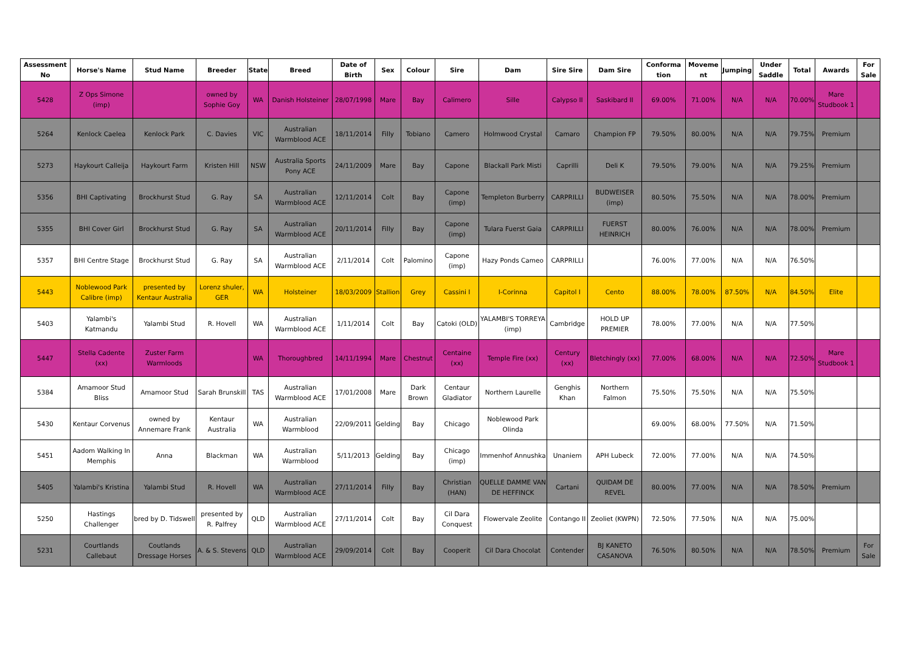| Assessment No | Horse's Name | Stud Name | Breeder | State | Breed | Date of Birth | Sex | Colour | Sire | Dam | Sire Sire | Dam Sire | Conforma tion | Moveme nt | Jumping | Under Saddle | Total | Awards | For Sale |
| --- | --- | --- | --- | --- | --- | --- | --- | --- | --- | --- | --- | --- | --- | --- | --- | --- | --- | --- | --- |
| 5428 | Z Ops Simone (imp) | | owned by Sophie Goy | WA | Danish Holsteiner | 28/07/1998 | Mare | Bay | Calimero | Sille | Calypso II | Saskibard II | 69.00% | 71.00% | N/A | N/A | 70.00% | Mare Studbook 1 | |
| 5264 | Kenlock Caelea | Kenlock Park | C. Davies | VIC | Australian Warmblood ACE | 18/11/2014 | Filly | Tobiano | Camero | Holmwood Crystal | Camaro | Champion FP | 79.50% | 80.00% | N/A | N/A | 79.75% | Premium | |
| 5273 | Haykourt Calleija | Haykourt Farm | Kristen Hill | NSW | Australia Sports Pony ACE | 24/11/2009 | Mare | Bay | Capone | Blackall Park Misti | Caprilli | Deli K | 79.50% | 79.00% | N/A | N/A | 79.25% | Premium | |
| 5356 | BHI Captivating | Brockhurst Stud | G. Ray | SA | Australian Warmblood ACE | 12/11/2014 | Colt | Bay | Capone (imp) | Templeton Burberry | CARPRILLI | BUDWEISER (imp) | 80.50% | 75.50% | N/A | N/A | 78.00% | Premium | |
| 5355 | BHI Cover Girl | Brockhurst Stud | G. Ray | SA | Australian Warmblood ACE | 20/11/2014 | Filly | Bay | Capone (imp) | Tulara Fuerst Gaia | CARPRILLI | FUERST HEINRICH | 80.00% | 76.00% | N/A | N/A | 78.00% | Premium | |
| 5357 | BHI Centre Stage | Brockhurst Stud | G. Ray | SA | Australian Warmblood ACE | 2/11/2014 | Colt | Palomino | Capone (imp) | Hazy Ponds Cameo | CARPRILLI | | 76.00% | 77.00% | N/A | N/A | 76.50% | | |
| 5443 | Noblewood Park Calibre (imp) | presented by Kentaur Australia | Lorenz shuler, GER | WA | Holsteiner | 18/03/2009 | Stallion | Grey | Cassini I | I-Corinna | Capitol I | Cento | 88.00% | 78.00% | 87.50% | N/A | 84.50% | Elite | |
| 5403 | Yalambi's Katmandu | Yalambi Stud | R. Hovell | WA | Australian Warmblood ACE | 1/11/2014 | Colt | Bay | Catoki (OLD) | YALAMBI'S TORREYA (imp) | Cambridge | HOLD UP PREMIER | 78.00% | 77.00% | N/A | N/A | 77.50% | | |
| 5447 | Stella Cadente (xx) | Zuster Farm Warmloods | | WA | Thoroughbred | 14/11/1994 | Mare | Chestnut | Centaine (xx) | Temple Fire (xx) | Century (xx) | Bletchingly (xx) | 77.00% | 68.00% | N/A | N/A | 72.50% | Mare Studbook 1 | |
| 5384 | Amamoor Stud Bliss | Amamoor Stud | Sarah Brunskill | TAS | Australian Warmblood ACE | 17/01/2008 | Mare | Dark Brown | Centaur Gladiator | Northern Laurelle | Genghis Khan | Northern Falmon | 75.50% | 75.50% | N/A | N/A | 75.50% | | |
| 5430 | Kentaur Corvenus | owned by Annemare Frank | Kentaur Australia | WA | Australian Warmblood | 22/09/2011 | Gelding | Bay | Chicago | Noblewood Park Olinda | | | 69.00% | 68.00% | 77.50% | N/A | 71.50% | | |
| 5451 | Aadom Walking In Memphis | Anna | Blackman | WA | Australian Warmblood | 5/11/2013 | Gelding | Bay | Chicago (imp) | Immenhof Annushka | Unaniem | APH Lubeck | 72.00% | 77.00% | N/A | N/A | 74.50% | | |
| 5405 | Yalambi's Kristina | Yalambi Stud | R. Hovell | WA | Australian Warmblood ACE | 27/11/2014 | Filly | Bay | Christian (HAN) | QUELLE DAMME VAN DE HEFFINCK | Cartani | QUIDAM DE REVEL | 80.00% | 77.00% | N/A | N/A | 78.50% | Premium | |
| 5250 | Hastings Challenger | bred by D. Tidswell | presented by R. Palfrey | QLD | Australian Warmblood ACE | 27/11/2014 | Colt | Bay | Cil Dara Conquest | Flowervale Zeolite | Contango II | Zeoliet (KWPN) | 72.50% | 77.50% | N/A | N/A | 75.00% | | |
| 5231 | Courtlands Callebaut | Coutlands Dressage Horses | A. & S. Stevens | QLD | Australian Warmblood ACE | 29/09/2014 | Colt | Bay | Cooperit | Cil Dara Chocolat | Contender | BJ KANETO CASANOVA | 76.50% | 80.50% | N/A | N/A | 78.50% | Premium | For Sale |